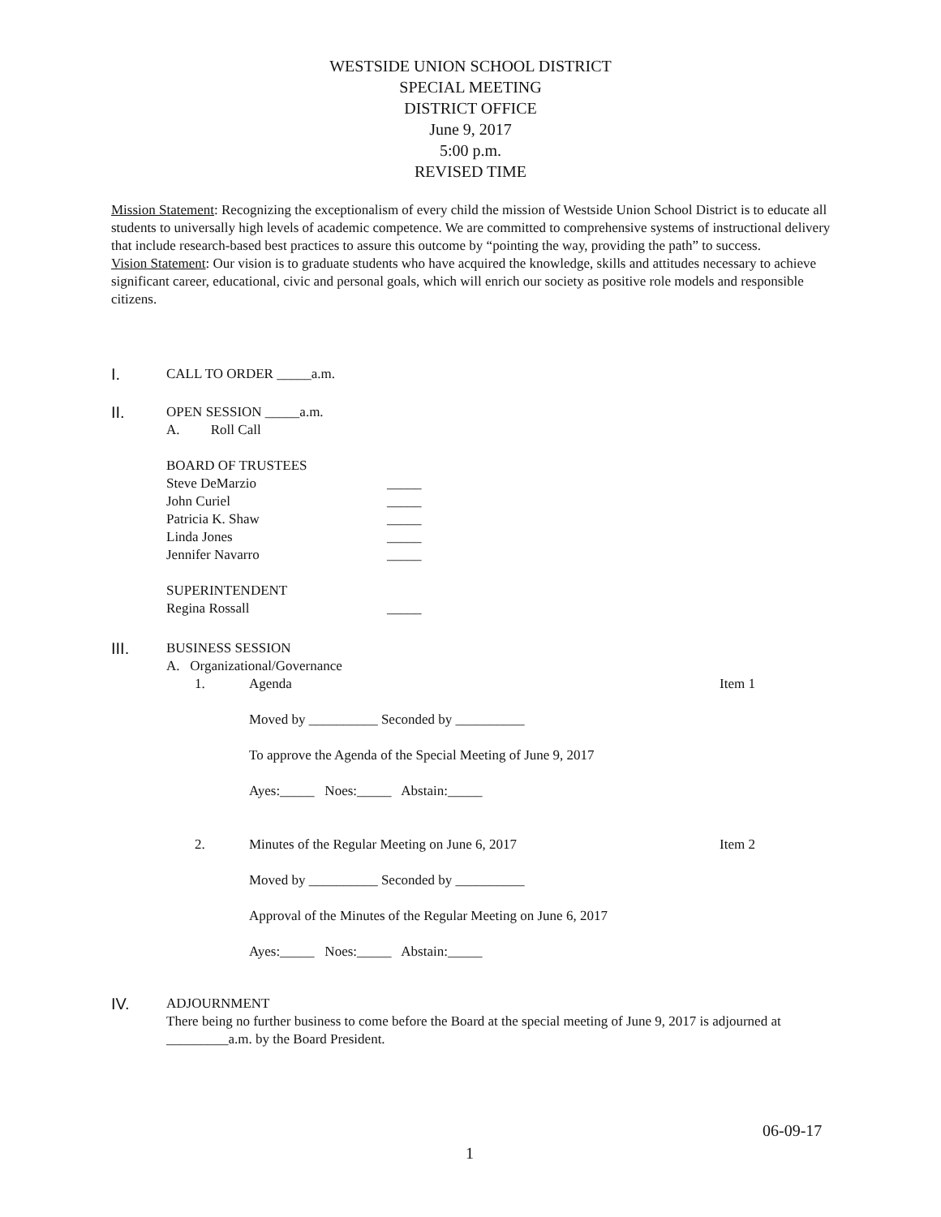WESTSIDE UNION SCHOOL DISTRICT
SPECIAL MEETING
DISTRICT OFFICE
June 9, 2017
5:00 p.m.
REVISED TIME
Mission Statement: Recognizing the exceptionalism of every child the mission of Westside Union School District is to educate all students to universally high levels of academic competence. We are committed to comprehensive systems of instructional delivery that include research-based best practices to assure this outcome by “pointing the way, providing the path” to success.
Vision Statement: Our vision is to graduate students who have acquired the knowledge, skills and attitudes necessary to achieve significant career, educational, civic and personal goals, which will enrich our society as positive role models and responsible citizens.
I.
CALL TO ORDER _____a.m.
II.
OPEN SESSION _____a.m.
A. Roll Call
BOARD OF TRUSTEES
Steve DeMarzio _____
John Curiel _____
Patricia K. Shaw _____
Linda Jones _____
Jennifer Navarro _____
SUPERINTENDENT
Regina Rossall _____
III.
BUSINESS SESSION
A. Organizational/Governance
1. Agenda Item 1
Moved by __________ Seconded by __________
To approve the Agenda of the Special Meeting of June 9, 2017
Ayes:_____ Noes:_____ Abstain:_____
2. Minutes of the Regular Meeting on June 6, 2017 Item 2
Moved by __________ Seconded by __________
Approval of the Minutes of the Regular Meeting on June 6, 2017
Ayes:_____ Noes:_____ Abstain:_____
IV.
ADJOURNMENT
There being no further business to come before the Board at the special meeting of June 9, 2017 is adjourned at _________a.m. by the Board President.
06-09-17
1